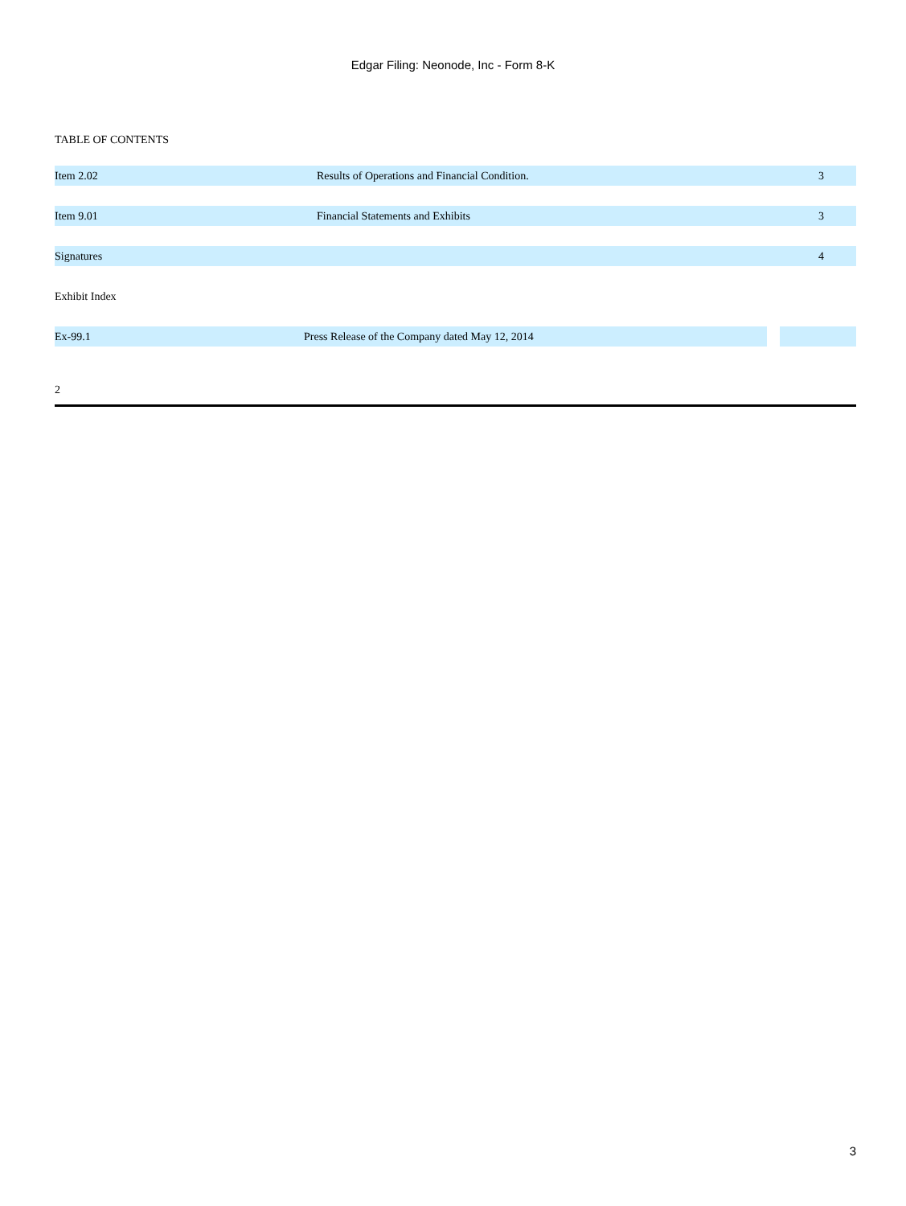Edgar Filing: Neonode, Inc - Form 8-K
TABLE OF CONTENTS
| Item 2.02 | Results of Operations and Financial Condition. | 3 |
| Item 9.01 | Financial Statements and Exhibits | 3 |
| Signatures | | 4 |
| Exhibit Index | | |
| Ex-99.1 | Press Release of the Company dated May 12, 2014 | |
2
3